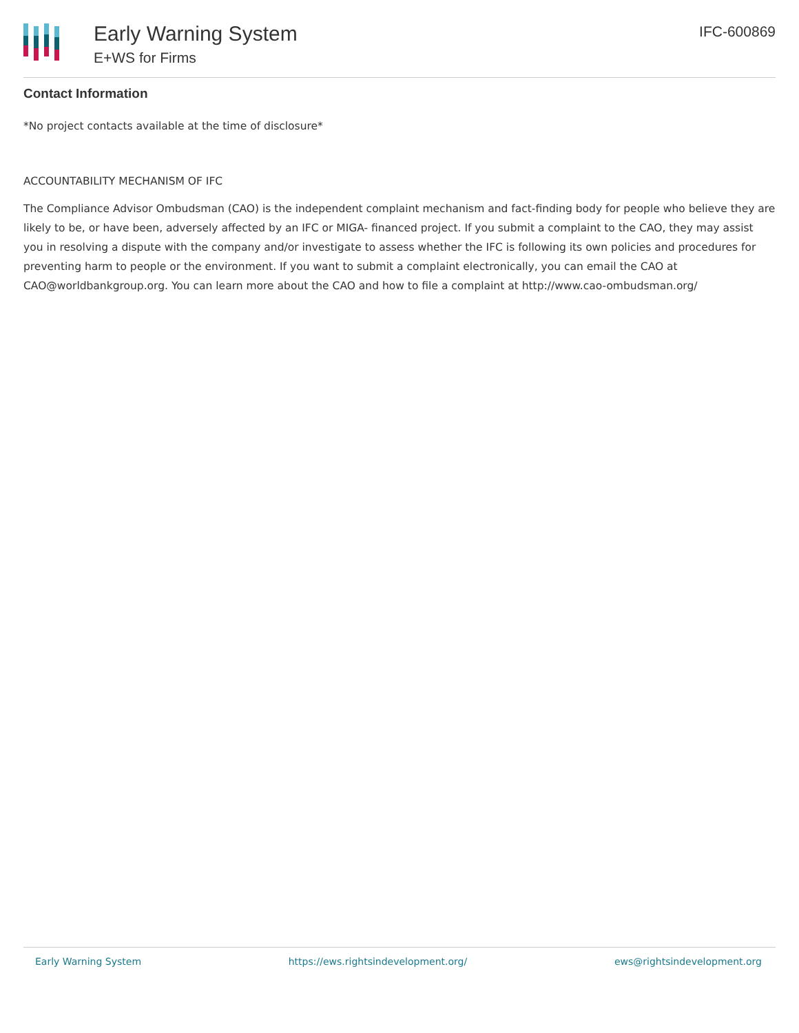Early Warning System
E+WS for Firms
IFC-600869
Contact Information
*No project contacts available at the time of disclosure*
ACCOUNTABILITY MECHANISM OF IFC
The Compliance Advisor Ombudsman (CAO) is the independent complaint mechanism and fact-finding body for people who believe they are likely to be, or have been, adversely affected by an IFC or MIGA- financed project. If you submit a complaint to the CAO, they may assist you in resolving a dispute with the company and/or investigate to assess whether the IFC is following its own policies and procedures for preventing harm to people or the environment. If you want to submit a complaint electronically, you can email the CAO at CAO@worldbankgroup.org. You can learn more about the CAO and how to file a complaint at http://www.cao-ombudsman.org/
Early Warning System https://ews.rightsindevelopment.org/ ews@rightsindevelopment.org